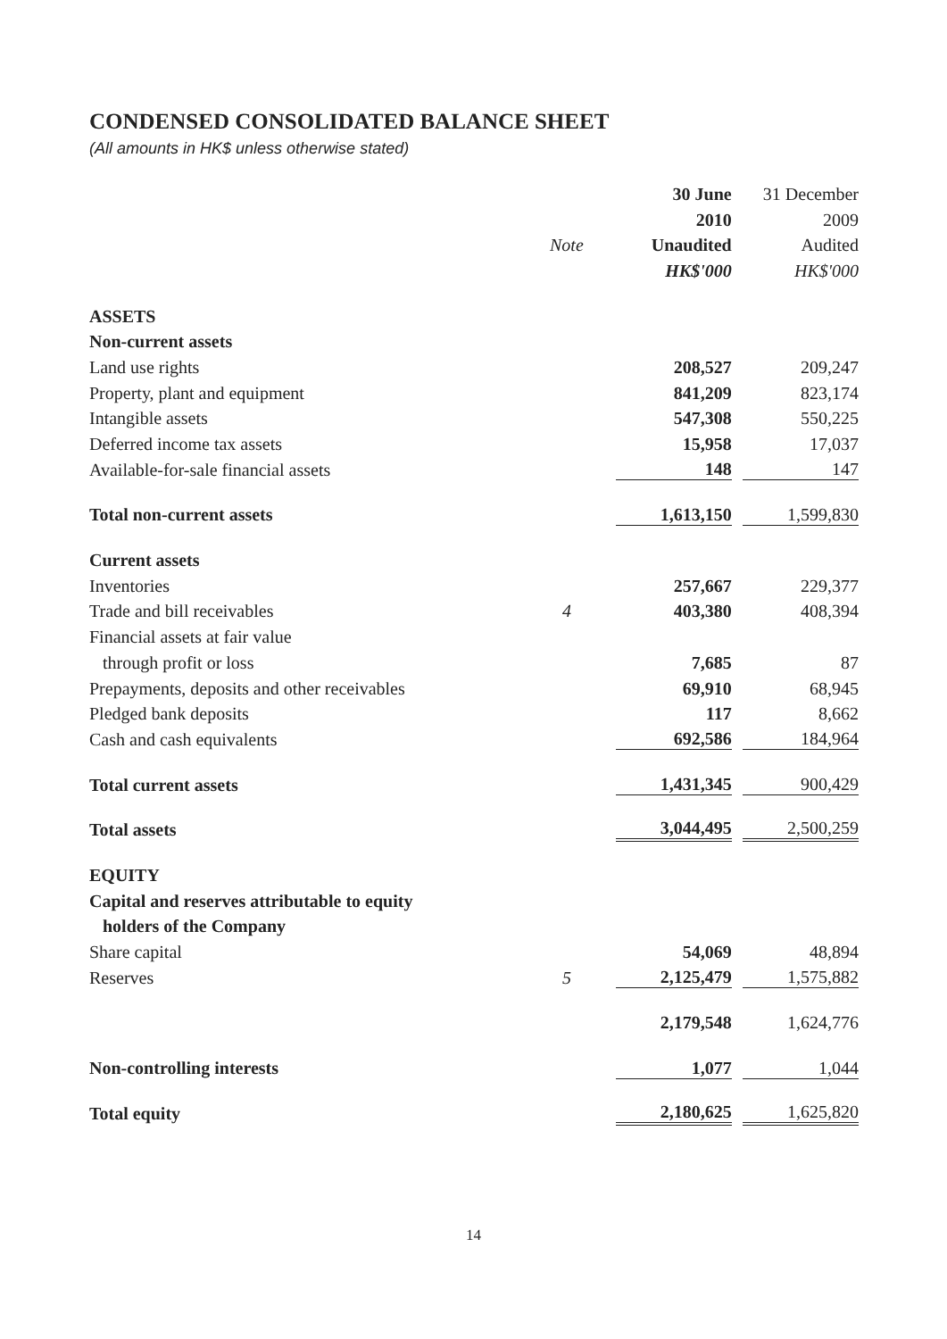CONDENSED CONSOLIDATED BALANCE SHEET
(All amounts in HK$ unless otherwise stated)
| | | 30 June | 31 December |
| --- | --- | --- | --- |
| | | 2010 | 2009 |
| | Note | Unaudited | Audited |
| | | HK$'000 | HK$'000 |
| ASSETS | | | |
| Non-current assets | | | |
| Land use rights | | 208,527 | 209,247 |
| Property, plant and equipment | | 841,209 | 823,174 |
| Intangible assets | | 547,308 | 550,225 |
| Deferred income tax assets | | 15,958 | 17,037 |
| Available-for-sale financial assets | | 148 | 147 |
| Total non-current assets | | 1,613,150 | 1,599,830 |
| Current assets | | | |
| Inventories | | 257,667 | 229,377 |
| Trade and bill receivables | 4 | 403,380 | 408,394 |
| Financial assets at fair value | | | |
| through profit or loss | | 7,685 | 87 |
| Prepayments, deposits and other receivables | | 69,910 | 68,945 |
| Pledged bank deposits | | 117 | 8,662 |
| Cash and cash equivalents | | 692,586 | 184,964 |
| Total current assets | | 1,431,345 | 900,429 |
| Total assets | | 3,044,495 | 2,500,259 |
| EQUITY | | | |
| Capital and reserves attributable to equity | | | |
| holders of the Company | | | |
| Share capital | | 54,069 | 48,894 |
| Reserves | 5 | 2,125,479 | 1,575,882 |
| | | 2,179,548 | 1,624,776 |
| Non-controlling interests | | 1,077 | 1,044 |
| Total equity | | 2,180,625 | 1,625,820 |
14